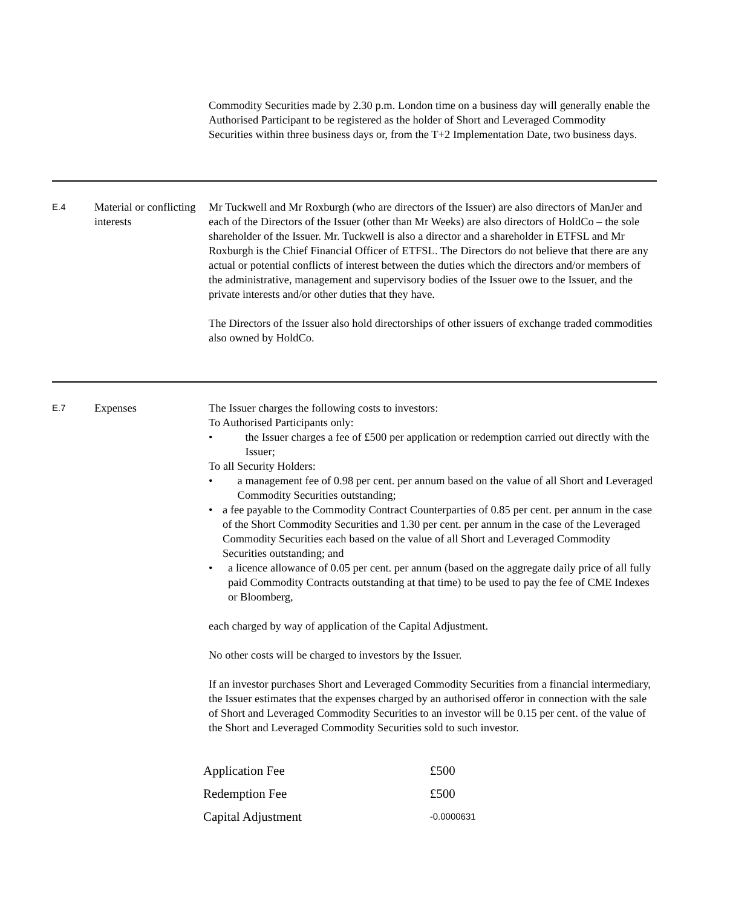Commodity Securities made by 2.30 p.m. London time on a business day will generally enable the Authorised Participant to be registered as the holder of Short and Leveraged Commodity Securities within three business days or, from the T+2 Implementation Date, two business days.
E.4
Material or conflicting interests
Mr Tuckwell and Mr Roxburgh (who are directors of the Issuer) are also directors of ManJer and each of the Directors of the Issuer (other than Mr Weeks) are also directors of HoldCo – the sole shareholder of the Issuer. Mr. Tuckwell is also a director and a shareholder in ETFSL and Mr Roxburgh is the Chief Financial Officer of ETFSL. The Directors do not believe that there are any actual or potential conflicts of interest between the duties which the directors and/or members of the administrative, management and supervisory bodies of the Issuer owe to the Issuer, and the private interests and/or other duties that they have.
The Directors of the Issuer also hold directorships of other issuers of exchange traded commodities also owned by HoldCo.
E.7
Expenses The Issuer charges the following costs to investors:
To Authorised Participants only:
• the Issuer charges a fee of £500 per application or redemption carried out directly with the Issuer;
To all Security Holders:
• a management fee of 0.98 per cent. per annum based on the value of all Short and Leveraged Commodity Securities outstanding;
• a fee payable to the Commodity Contract Counterparties of 0.85 per cent. per annum in the case of the Short Commodity Securities and 1.30 per cent. per annum in the case of the Leveraged Commodity Securities each based on the value of all Short and Leveraged Commodity Securities outstanding; and
• a licence allowance of 0.05 per cent. per annum (based on the aggregate daily price of all fully paid Commodity Contracts outstanding at that time) to be used to pay the fee of CME Indexes or Bloomberg,
each charged by way of application of the Capital Adjustment.
No other costs will be charged to investors by the Issuer.
If an investor purchases Short and Leveraged Commodity Securities from a financial intermediary, the Issuer estimates that the expenses charged by an authorised offeror in connection with the sale of Short and Leveraged Commodity Securities to an investor will be 0.15 per cent. of the value of the Short and Leveraged Commodity Securities sold to such investor.
| Application Fee | £500 |
| Redemption Fee | £500 |
| Capital Adjustment | -0.0000631 |